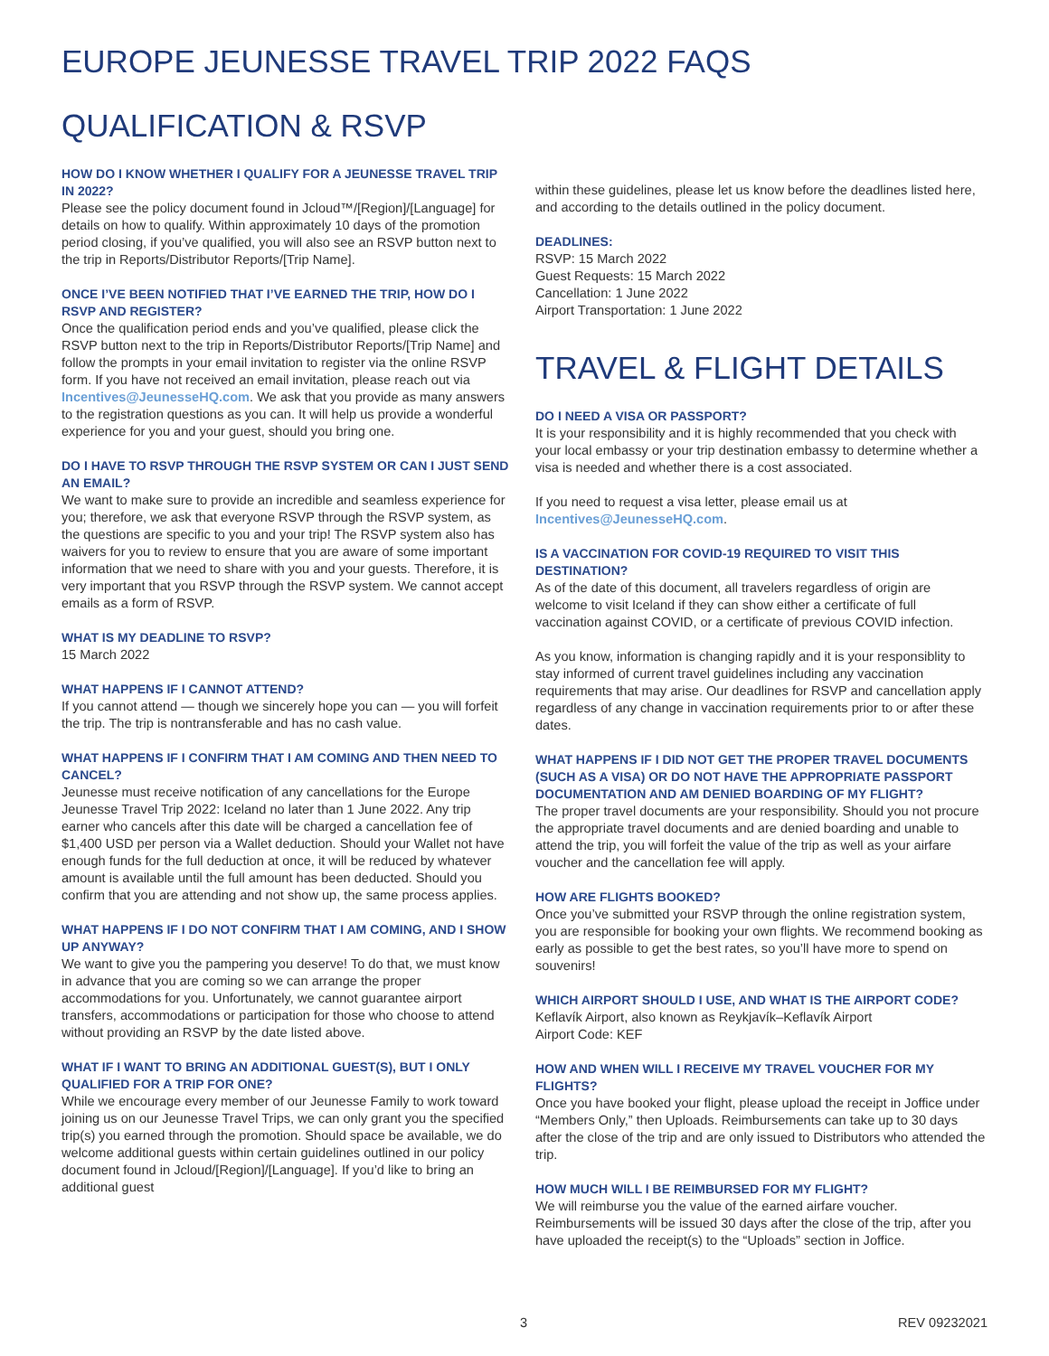EUROPE JEUNESSE TRAVEL TRIP 2022 FAQS
QUALIFICATION & RSVP
HOW DO I KNOW WHETHER I QUALIFY FOR A JEUNESSE TRAVEL TRIP IN 2022?
Please see the policy document found in Jcloud™/[Region]/[Language] for details on how to qualify. Within approximately 10 days of the promotion period closing, if you’ve qualified, you will also see an RSVP button next to the trip in Reports/Distributor Reports/[Trip Name].
ONCE I’VE BEEN NOTIFIED THAT I’VE EARNED THE TRIP, HOW DO I RSVP AND REGISTER?
Once the qualification period ends and you’ve qualified, please click the RSVP button next to the trip in Reports/Distributor Reports/[Trip Name] and follow the prompts in your email invitation to register via the online RSVP form. If you have not received an email invitation, please reach out via Incentives@JeunesseHQ.com. We ask that you provide as many answers to the registration questions as you can. It will help us provide a wonderful experience for you and your guest, should you bring one.
DO I HAVE TO RSVP THROUGH THE RSVP SYSTEM OR CAN I JUST SEND AN EMAIL?
We want to make sure to provide an incredible and seamless experience for you; therefore, we ask that everyone RSVP through the RSVP system, as the questions are specific to you and your trip! The RSVP system also has waivers for you to review to ensure that you are aware of some important information that we need to share with you and your guests. Therefore, it is very important that you RSVP through the RSVP system. We cannot accept emails as a form of RSVP.
WHAT IS MY DEADLINE TO RSVP?
15 March 2022
WHAT HAPPENS IF I CANNOT ATTEND?
If you cannot attend — though we sincerely hope you can — you will forfeit the trip. The trip is nontransferable and has no cash value.
WHAT HAPPENS IF I CONFIRM THAT I AM COMING AND THEN NEED TO CANCEL?
Jeunesse must receive notification of any cancellations for the Europe Jeunesse Travel Trip 2022: Iceland no later than 1 June 2022. Any trip earner who cancels after this date will be charged a cancellation fee of $1,400 USD per person via a Wallet deduction. Should your Wallet not have enough funds for the full deduction at once, it will be reduced by whatever amount is available until the full amount has been deducted. Should you confirm that you are attending and not show up, the same process applies.
WHAT HAPPENS IF I DO NOT CONFIRM THAT I AM COMING, AND I SHOW UP ANYWAY?
We want to give you the pampering you deserve! To do that, we must know in advance that you are coming so we can arrange the proper accommodations for you. Unfortunately, we cannot guarantee airport transfers, accommodations or participation for those who choose to attend without providing an RSVP by the date listed above.
WHAT IF I WANT TO BRING AN ADDITIONAL GUEST(S), BUT I ONLY QUALIFIED FOR A TRIP FOR ONE?
While we encourage every member of our Jeunesse Family to work toward joining us on our Jeunesse Travel Trips, we can only grant you the specified trip(s) you earned through the promotion. Should space be available, we do welcome additional guests within certain guidelines outlined in our policy document found in Jcloud/[Region]/[Language]. If you’d like to bring an additional guest
within these guidelines, please let us know before the deadlines listed here, and according to the details outlined in the policy document.
DEADLINES:
RSVP: 15 March 2022
Guest Requests: 15 March 2022
Cancellation: 1 June 2022
Airport Transportation: 1 June 2022
TRAVEL & FLIGHT DETAILS
DO I NEED A VISA OR PASSPORT?
It is your responsibility and it is highly recommended that you check with your local embassy or your trip destination embassy to determine whether a visa is needed and whether there is a cost associated.
If you need to request a visa letter, please email us at Incentives@JeunesseHQ.com.
IS A VACCINATION FOR COVID-19 REQUIRED TO VISIT THIS DESTINATION?
As of the date of this document, all travelers regardless of origin are welcome to visit Iceland if they can show either a certificate of full vaccination against COVID, or a certificate of previous COVID infection.
As you know, information is changing rapidly and it is your responsiblity to stay informed of current travel guidelines including any vaccination requirements that may arise. Our deadlines for RSVP and cancellation apply regardless of any change in vaccination requirements prior to or after these dates.
WHAT HAPPENS IF I DID NOT GET THE PROPER TRAVEL DOCUMENTS (SUCH AS A VISA) OR DO NOT HAVE THE APPROPRIATE PASSPORT DOCUMENTATION AND AM DENIED BOARDING OF MY FLIGHT?
The proper travel documents are your responsibility. Should you not procure the appropriate travel documents and are denied boarding and unable to attend the trip, you will forfeit the value of the trip as well as your airfare voucher and the cancellation fee will apply.
HOW ARE FLIGHTS BOOKED?
Once you’ve submitted your RSVP through the online registration system, you are responsible for booking your own flights. We recommend booking as early as possible to get the best rates, so you’ll have more to spend on souvenirs!
WHICH AIRPORT SHOULD I USE, AND WHAT IS THE AIRPORT CODE?
Keflavík Airport, also known as Reykjavík–Keflavík Airport
Airport Code: KEF
HOW AND WHEN WILL I RECEIVE MY TRAVEL VOUCHER FOR MY FLIGHTS?
Once you have booked your flight, please upload the receipt in Joffice under “Members Only,” then Uploads. Reimbursements can take up to 30 days after the close of the trip and are only issued to Distributors who attended the trip.
HOW MUCH WILL I BE REIMBURSED FOR MY FLIGHT?
We will reimburse you the value of the earned airfare voucher. Reimbursements will be issued 30 days after the close of the trip, after you have uploaded the receipt(s) to the “Uploads” section in Joffice.
3 REV 09232021